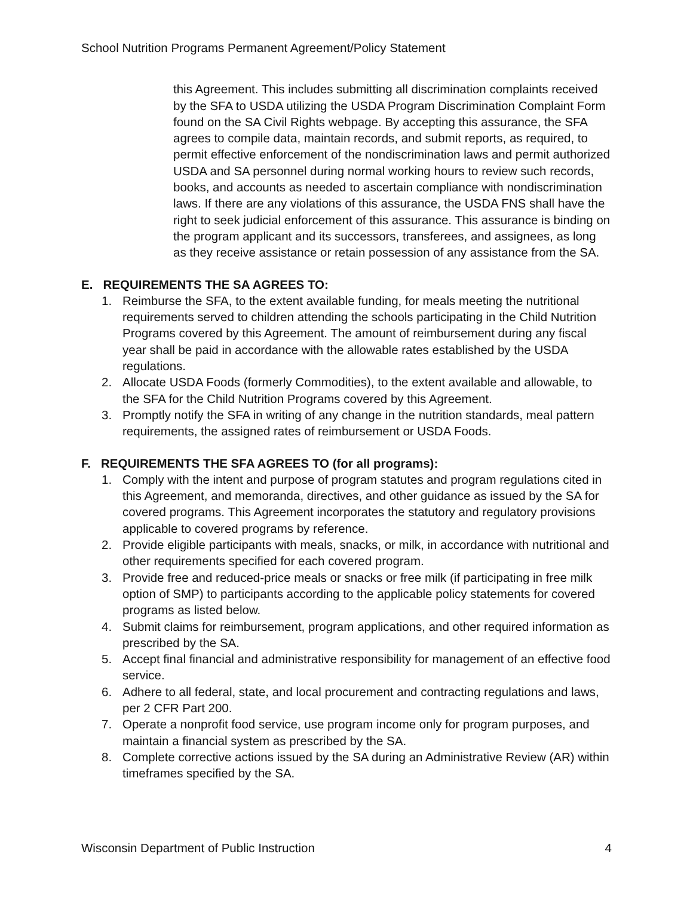School Nutrition Programs Permanent Agreement/Policy Statement
this Agreement. This includes submitting all discrimination complaints received by the SFA to USDA utilizing the USDA Program Discrimination Complaint Form found on the SA Civil Rights webpage. By accepting this assurance, the SFA agrees to compile data, maintain records, and submit reports, as required, to permit effective enforcement of the nondiscrimination laws and permit authorized USDA and SA personnel during normal working hours to review such records, books, and accounts as needed to ascertain compliance with nondiscrimination laws. If there are any violations of this assurance, the USDA FNS shall have the right to seek judicial enforcement of this assurance. This assurance is binding on the program applicant and its successors, transferees, and assignees, as long as they receive assistance or retain possession of any assistance from the SA.
E. REQUIREMENTS THE SA AGREES TO:
1. Reimburse the SFA, to the extent available funding, for meals meeting the nutritional requirements served to children attending the schools participating in the Child Nutrition Programs covered by this Agreement. The amount of reimbursement during any fiscal year shall be paid in accordance with the allowable rates established by the USDA regulations.
2. Allocate USDA Foods (formerly Commodities), to the extent available and allowable, to the SFA for the Child Nutrition Programs covered by this Agreement.
3. Promptly notify the SFA in writing of any change in the nutrition standards, meal pattern requirements, the assigned rates of reimbursement or USDA Foods.
F. REQUIREMENTS THE SFA AGREES TO (for all programs):
1. Comply with the intent and purpose of program statutes and program regulations cited in this Agreement, and memoranda, directives, and other guidance as issued by the SA for covered programs. This Agreement incorporates the statutory and regulatory provisions applicable to covered programs by reference.
2. Provide eligible participants with meals, snacks, or milk, in accordance with nutritional and other requirements specified for each covered program.
3. Provide free and reduced-price meals or snacks or free milk (if participating in free milk option of SMP) to participants according to the applicable policy statements for covered programs as listed below.
4. Submit claims for reimbursement, program applications, and other required information as prescribed by the SA.
5. Accept final financial and administrative responsibility for management of an effective food service.
6. Adhere to all federal, state, and local procurement and contracting regulations and laws, per 2 CFR Part 200.
7. Operate a nonprofit food service, use program income only for program purposes, and maintain a financial system as prescribed by the SA.
8. Complete corrective actions issued by the SA during an Administrative Review (AR) within timeframes specified by the SA.
Wisconsin Department of Public Instruction 4